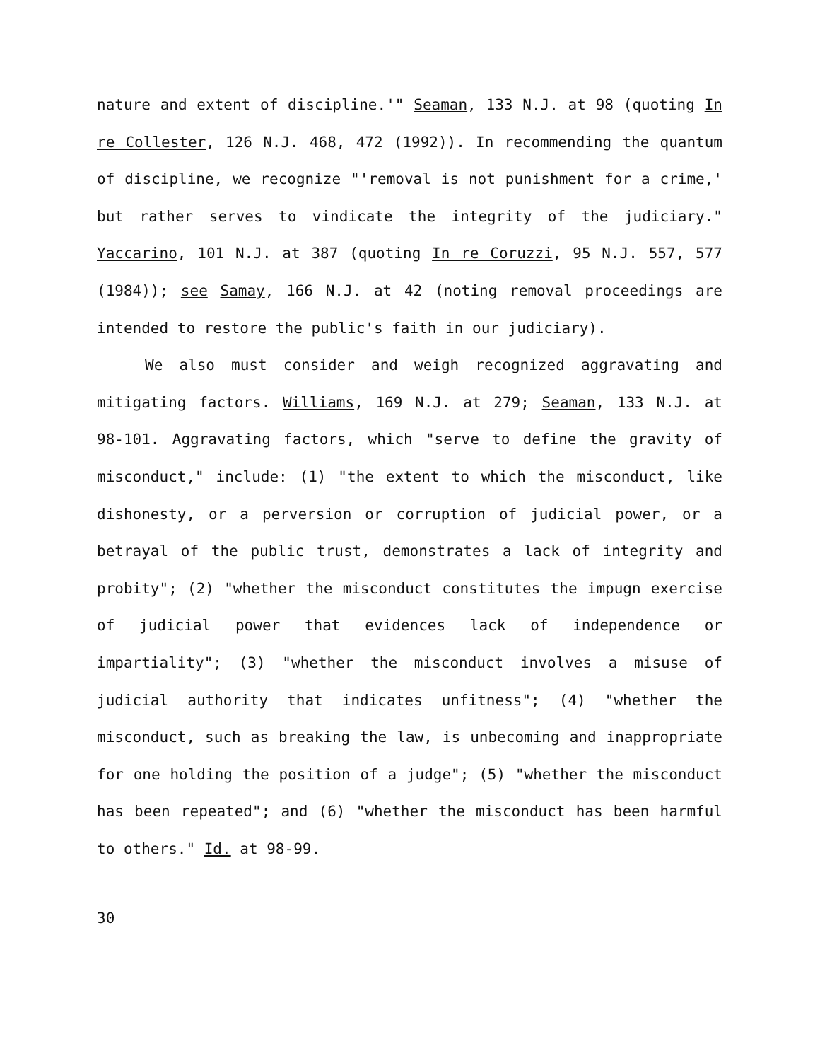nature and extent of discipline.'" Seaman, 133 N.J. at 98 (quoting In re Collester, 126 N.J. 468, 472 (1992)). In recommending the quantum of discipline, we recognize "'removal is not punishment for a crime,' but rather serves to vindicate the integrity of the judiciary." Yaccarino, 101 N.J. at 387 (quoting In re Coruzzi, 95 N.J. 557, 577 (1984)); see Samay, 166 N.J. at 42 (noting removal proceedings are intended to restore the public's faith in our judiciary).
We also must consider and weigh recognized aggravating and mitigating factors. Williams, 169 N.J. at 279; Seaman, 133 N.J. at 98-101. Aggravating factors, which "serve to define the gravity of misconduct," include: (1) "the extent to which the misconduct, like dishonesty, or a perversion or corruption of judicial power, or a betrayal of the public trust, demonstrates a lack of integrity and probity"; (2) "whether the misconduct constitutes the impugn exercise of judicial power that evidences lack of independence or impartiality"; (3) "whether the misconduct involves a misuse of judicial authority that indicates unfitness"; (4) "whether the misconduct, such as breaking the law, is unbecoming and inappropriate for one holding the position of a judge"; (5) "whether the misconduct has been repeated"; and (6) "whether the misconduct has been harmful to others." Id. at 98-99.
30